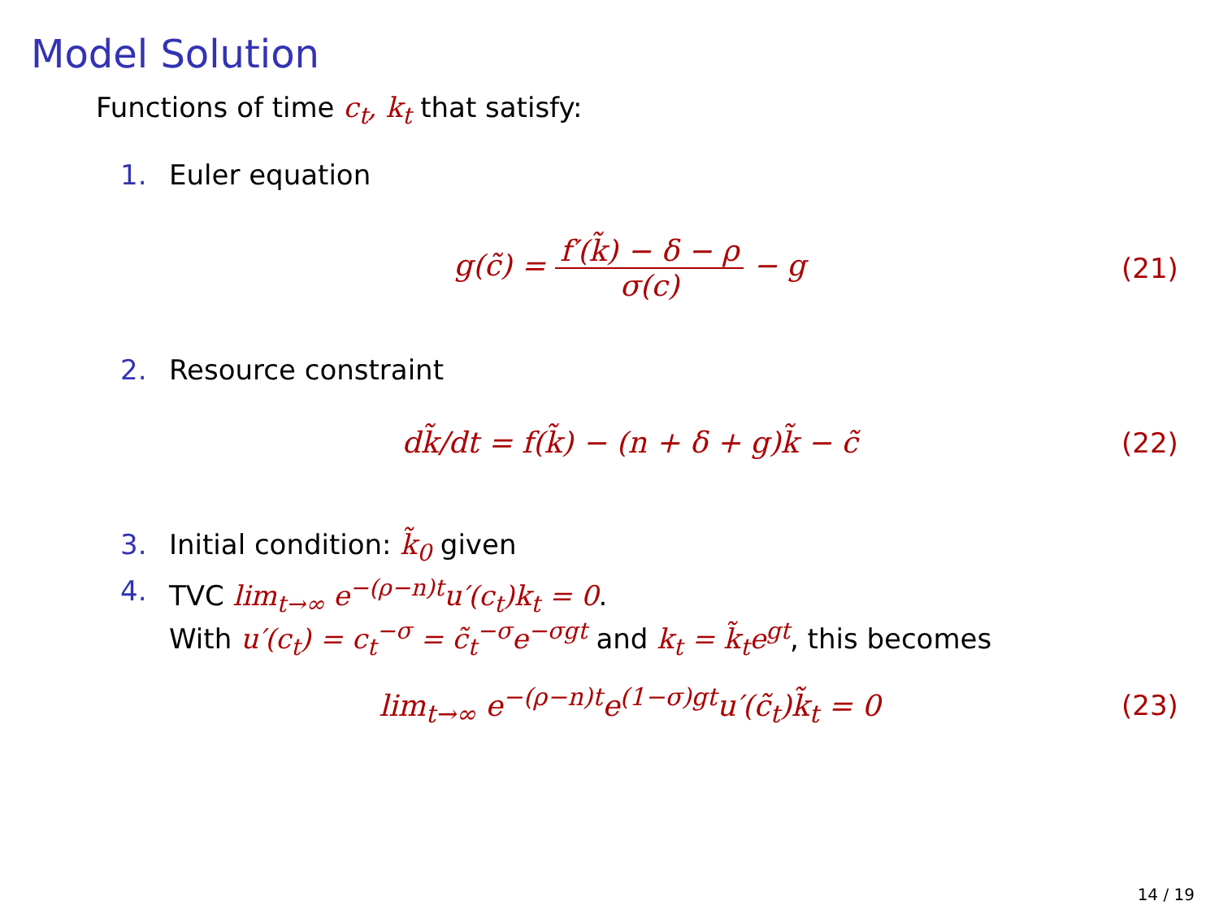Model Solution
Functions of time c<sub>t</sub>, k<sub>t</sub> that satisfy:
1. Euler equation
g(c̃) = f′(k̃) − δ − ρ σ(c) − g
(21)
2. Resource constraint
dk̃/dt = f(k̃) − (n + δ + g)k̃ − c̃
(22)
3. Initial condition: k̃<sub>0</sub> given
4. TVC lim<sub>t→∞</sub> e<sup>−(ρ−n)t</sup>u′(c<sub>t</sub>)k<sub>t</sub> = 0.
With u′(c<sub>t</sub>) = c<sub>t</sub><sup>−σ</sup> = c̃<sub>t</sub><sup>−σ</sup>e<sup>−σgt</sup> and k<sub>t</sub> = k̃<sub>t</sub>e<sup>gt</sup>, this becomes
lim<sub>t→∞</sub> e<sup>−(ρ−n)t</sup>e<sup>(1−σ)gt</sup>u′(c̃<sub>t</sub>)k̃<sub>t</sub> = 0
(23)
14 / 19